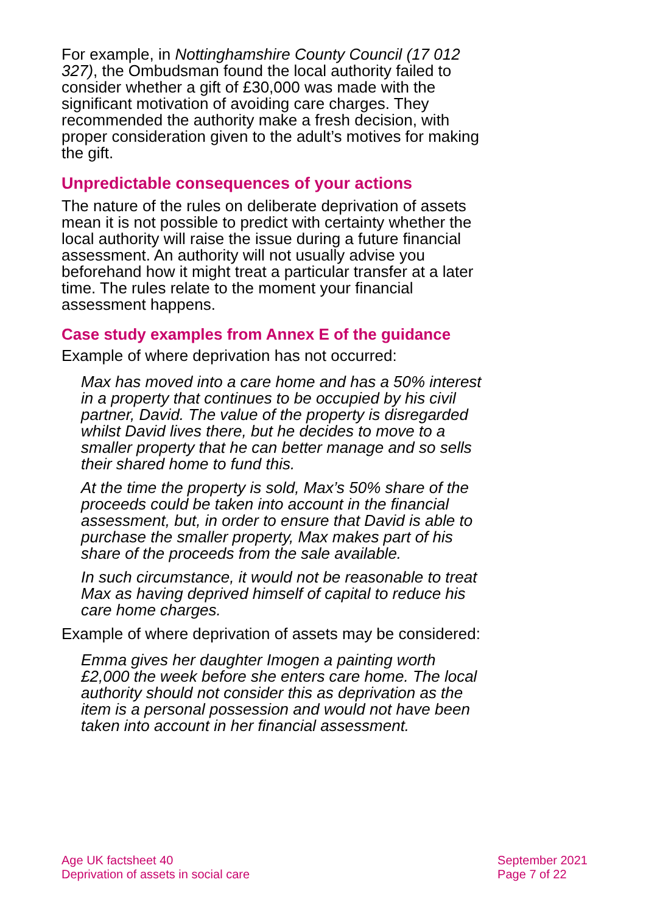For example, in Nottinghamshire County Council (17 012 327), the Ombudsman found the local authority failed to consider whether a gift of £30,000 was made with the significant motivation of avoiding care charges. They recommended the authority make a fresh decision, with proper consideration given to the adult’s motives for making the gift.
Unpredictable consequences of your actions
The nature of the rules on deliberate deprivation of assets mean it is not possible to predict with certainty whether the local authority will raise the issue during a future financial assessment. An authority will not usually advise you beforehand how it might treat a particular transfer at a later time. The rules relate to the moment your financial assessment happens.
Case study examples from Annex E of the guidance
Example of where deprivation has not occurred:
Max has moved into a care home and has a 50% interest in a property that continues to be occupied by his civil partner, David. The value of the property is disregarded whilst David lives there, but he decides to move to a smaller property that he can better manage and so sells their shared home to fund this.
At the time the property is sold, Max’s 50% share of the proceeds could be taken into account in the financial assessment, but, in order to ensure that David is able to purchase the smaller property, Max makes part of his share of the proceeds from the sale available.
In such circumstance, it would not be reasonable to treat Max as having deprived himself of capital to reduce his care home charges.
Example of where deprivation of assets may be considered:
Emma gives her daughter Imogen a painting worth £2,000 the week before she enters care home. The local authority should not consider this as deprivation as the item is a personal possession and would not have been taken into account in her financial assessment.
Age UK factsheet 40
Deprivation of assets in social care
September 2021
Page 7 of 22